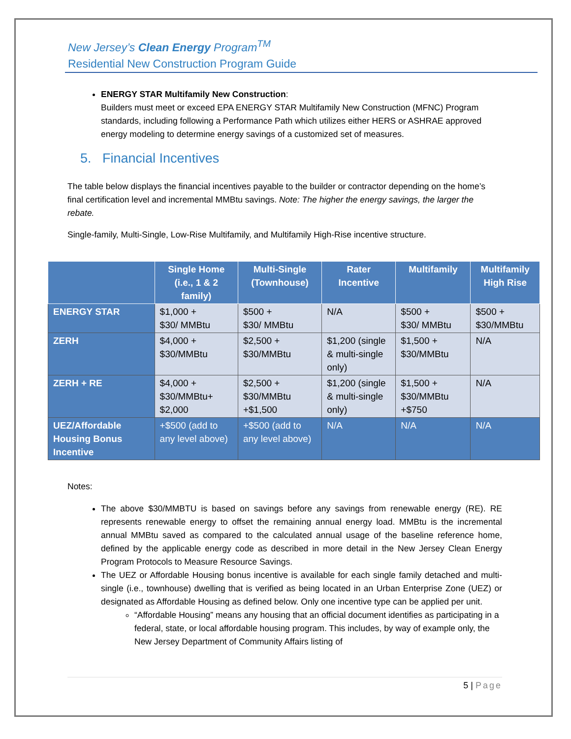New Jersey’s Clean Energy Program<sup>TM</sup>
Residential New Construction Program Guide
ENERGY STAR Multifamily New Construction:
Builders must meet or exceed EPA ENERGY STAR Multifamily New Construction (MFNC) Program standards, including following a Performance Path which utilizes either HERS or ASHRAE approved energy modeling to determine energy savings of a customized set of measures.
5. Financial Incentives
The table below displays the financial incentives payable to the builder or contractor depending on the home’s final certification level and incremental MMBtu savings. Note: The higher the energy savings, the larger the rebate.
Single-family, Multi-Single, Low-Rise Multifamily, and Multifamily High-Rise incentive structure.
| | Single Home (i.e., 1 & 2 family) | Multi-Single (Townhouse) | Rater Incentive | Multifamily | Multifamily High Rise |
| --- | --- | --- | --- | --- | --- |
| ENERGY STAR | $1,000 + $30/ MMBtu | $500 + $30/ MMBtu | N/A | $500 + $30/ MMBtu | $500 + $30/MMBtu |
| ZERH | $4,000 + $30/MMBtu | $2,500 + $30/MMBtu | $1,200 (single & multi-single only) | $1,500 + $30/MMBtu | N/A |
| ZERH + RE | $4,000 + $30/MMBtu+ $2,000 | $2,500 + $30/MMBtu +$1,500 | $1,200 (single & multi-single only) | $1,500 + $30/MMBtu +$750 | N/A |
| UEZ/Affordable Housing Bonus Incentive | +$500 (add to any level above) | +$500 (add to any level above) | N/A | N/A | N/A |
Notes:
The above $30/MMBTU is based on savings before any savings from renewable energy (RE). RE represents renewable energy to offset the remaining annual energy load. MMBtu is the incremental annual MMBtu saved as compared to the calculated annual usage of the baseline reference home, defined by the applicable energy code as described in more detail in the New Jersey Clean Energy Program Protocols to Measure Resource Savings.
The UEZ or Affordable Housing bonus incentive is available for each single family detached and multi-single (i.e., townhouse) dwelling that is verified as being located in an Urban Enterprise Zone (UEZ) or designated as Affordable Housing as defined below. Only one incentive type can be applied per unit.
“Affordable Housing” means any housing that an official document identifies as participating in a federal, state, or local affordable housing program. This includes, by way of example only, the New Jersey Department of Community Affairs listing of
5 | Page